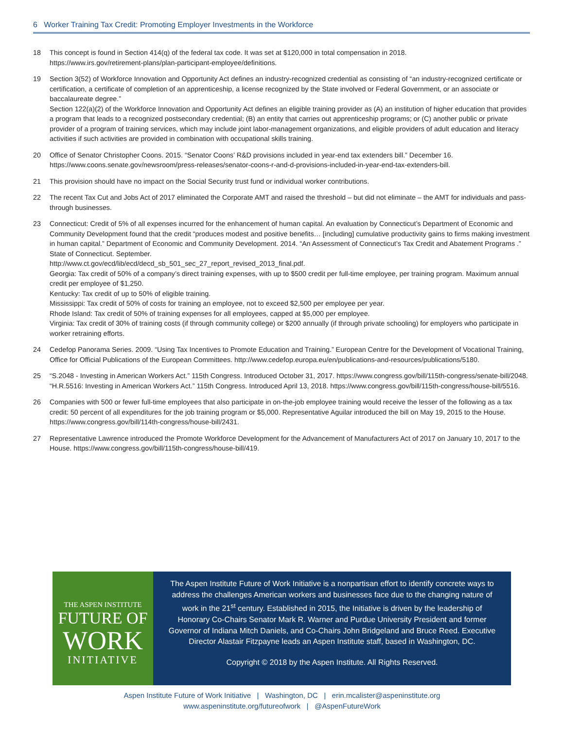6 Worker Training Tax Credit: Promoting Employer Investments in the Workforce
18 This concept is found in Section 414(q) of the federal tax code. It was set at $120,000 in total compensation in 2018.
https://www.irs.gov/retirement-plans/plan-participant-employee/definitions.
19 Section 3(52) of Workforce Innovation and Opportunity Act defines an industry-recognized credential as consisting of “an industry-recognized certificate or certification, a certificate of completion of an apprenticeship, a license recognized by the State involved or Federal Government, or an associate or baccalaureate degree.”
Section 122(a)(2) of the Workforce Innovation and Opportunity Act defines an eligible training provider as (A) an institution of higher education that provides a program that leads to a recognized postsecondary credential; (B) an entity that carries out apprenticeship programs; or (C) another public or private provider of a program of training services, which may include joint labor-management organizations, and eligible providers of adult education and literacy activities if such activities are provided in combination with occupational skills training.
20 Office of Senator Christopher Coons. 2015. “Senator Coons’ R&D provisions included in year-end tax extenders bill.” December 16.
https://www.coons.senate.gov/newsroom/press-releases/senator-coons-r-and-d-provisions-included-in-year-end-tax-extenders-bill.
21 This provision should have no impact on the Social Security trust fund or individual worker contributions.
22 The recent Tax Cut and Jobs Act of 2017 eliminated the Corporate AMT and raised the threshold – but did not eliminate – the AMT for individuals and pass-through businesses.
23 Connecticut: Credit of 5% of all expenses incurred for the enhancement of human capital. An evaluation by Connecticut’s Department of Economic and Community Development found that the credit “produces modest and positive benefits… [including] cumulative productivity gains to firms making investment in human capital.” Department of Economic and Community Development. 2014. “An Assessment of Connecticut’s Tax Credit and Abatement Programs .” State of Connecticut. September.
http://www.ct.gov/ecd/lib/ecd/decd_sb_501_sec_27_report_revised_2013_final.pdf.
Georgia: Tax credit of 50% of a company’s direct training expenses, with up to $500 credit per full-time employee, per training program. Maximum annual credit per employee of $1,250.
Kentucky: Tax credit of up to 50% of eligible training.
Mississippi: Tax credit of 50% of costs for training an employee, not to exceed $2,500 per employee per year.
Rhode Island: Tax credit of 50% of training expenses for all employees, capped at $5,000 per employee.
Virginia: Tax credit of 30% of training costs (if through community college) or $200 annually (if through private schooling) for employers who participate in worker retraining efforts.
24 Cedefop Panorama Series. 2009. “Using Tax Incentives to Promote Education and Training.” European Centre for the Development of Vocational Training, Office for Official Publications of the European Committees. http://www.cedefop.europa.eu/en/publications-and-resources/publications/5180.
25 “S.2048 - Investing in American Workers Act.” 115th Congress. Introduced October 31, 2017. https://www.congress.gov/bill/115th-congress/senate-bill/2048.
“H.R.5516: Investing in American Workers Act.” 115th Congress. Introduced April 13, 2018. https://www.congress.gov/bill/115th-congress/house-bill/5516.
26 Companies with 500 or fewer full-time employees that also participate in on-the-job employee training would receive the lesser of the following as a tax credit: 50 percent of all expenditures for the job training program or $5,000. Representative Aguilar introduced the bill on May 19, 2015 to the House. https://www.congress.gov/bill/114th-congress/house-bill/2431.
27 Representative Lawrence introduced the Promote Workforce Development for the Advancement of Manufacturers Act of 2017 on January 10, 2017 to the House. https://www.congress.gov/bill/115th-congress/house-bill/419.
THE ASPEN INSTITUTE
FUTURE OF
WORK
INITIATIVE
The Aspen Institute Future of Work Initiative is a nonpartisan effort to identify concrete ways to address the challenges American workers and businesses face due to the changing nature of work in the 21<sup>st</sup> century. Established in 2015, the Initiative is driven by the leadership of Honorary Co-Chairs Senator Mark R. Warner and Purdue University President and former Governor of Indiana Mitch Daniels, and Co-Chairs John Bridgeland and Bruce Reed. Executive Director Alastair Fitzpayne leads an Aspen Institute staff, based in Washington, DC.
Copyright © 2018 by the Aspen Institute. All Rights Reserved.
Aspen Institute Future of Work Initiative | Washington, DC | erin.mcalister@aspeninstitute.org
www.aspeninstitute.org/futureofwork | @AspenFutureWork